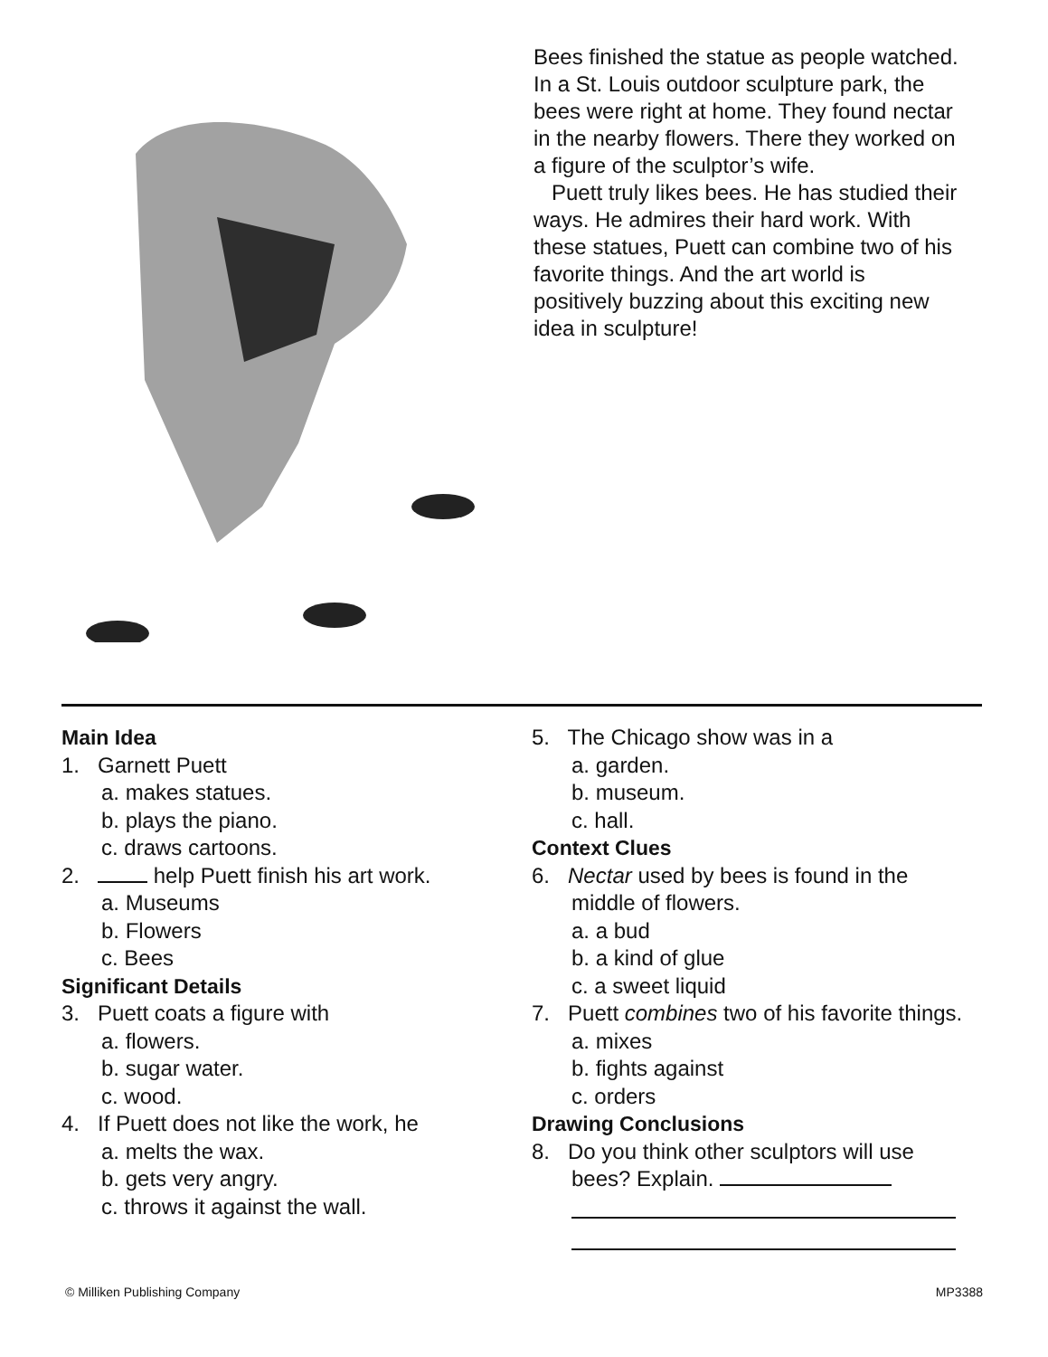Bees finished the statue as people watched. In a St. Louis outdoor sculpture park, the bees were right at home. They found nectar in the nearby flowers. There they worked on a figure of the sculptor’s wife.
Puett truly likes bees. He has studied their ways. He admires their hard work. With these statues, Puett can combine two of his favorite things. And the art world is positively buzzing about this exciting new idea in sculpture!
Main Idea
1. Garnett Puett
a. makes statues.
b. plays the piano.
c. draws cartoons.
2. help Puett finish his art work.
a. Museums
b. Flowers
c. Bees
Significant Details
3. Puett coats a figure with
a. flowers.
b. sugar water.
c. wood.
4. If Puett does not like the work, he
a. melts the wax.
b. gets very angry.
c. throws it against the wall.
5. The Chicago show was in a
a. garden.
b. museum.
c. hall.
Context Clues
6. Nectar used by bees is found in the middle of flowers.
a. a bud
b. a kind of glue
c. a sweet liquid
7. Puett combines two of his favorite things.
a. mixes
b. fights against
c. orders
Drawing Conclusions
8. Do you think other sculptors will use bees? Explain.
© Milliken Publishing Company MP3388